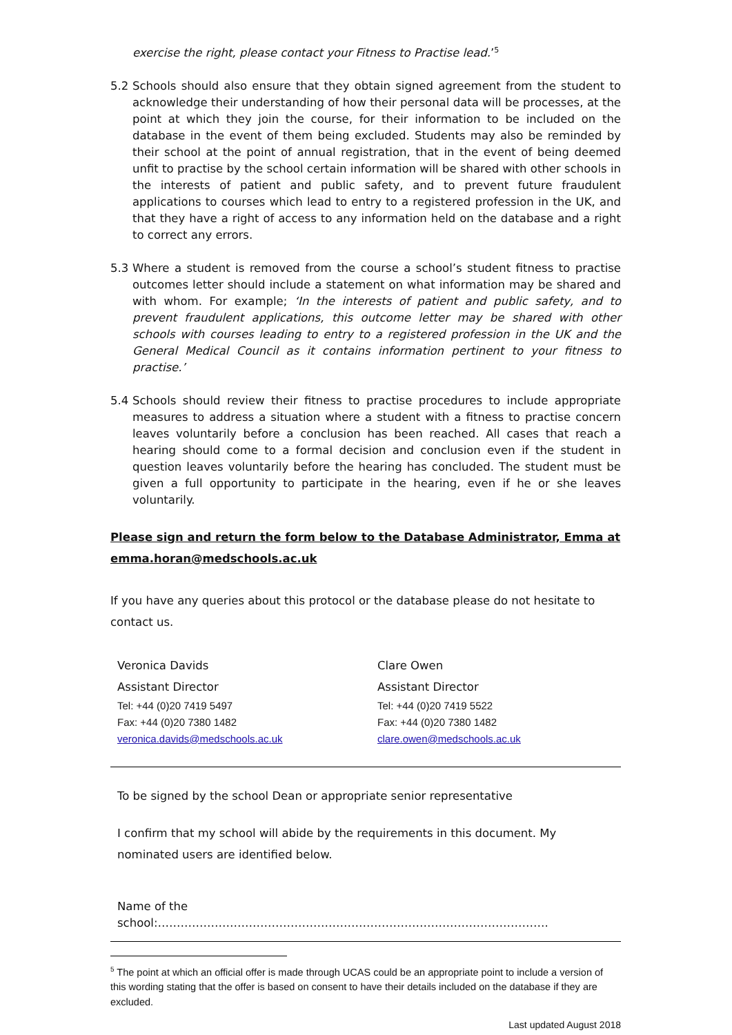exercise the right, please contact your Fitness to Practise lead.’<sup>5</sup>
5.2 Schools should also ensure that they obtain signed agreement from the student to acknowledge their understanding of how their personal data will be processes, at the point at which they join the course, for their information to be included on the database in the event of them being excluded. Students may also be reminded by their school at the point of annual registration, that in the event of being deemed unfit to practise by the school certain information will be shared with other schools in the interests of patient and public safety, and to prevent future fraudulent applications to courses which lead to entry to a registered profession in the UK, and that they have a right of access to any information held on the database and a right to correct any errors.
5.3 Where a student is removed from the course a school’s student fitness to practise outcomes letter should include a statement on what information may be shared and with whom. For example; ‘In the interests of patient and public safety, and to prevent fraudulent applications, this outcome letter may be shared with other schools with courses leading to entry to a registered profession in the UK and the General Medical Council as it contains information pertinent to your fitness to practise.’
5.4 Schools should review their fitness to practise procedures to include appropriate measures to address a situation where a student with a fitness to practise concern leaves voluntarily before a conclusion has been reached. All cases that reach a hearing should come to a formal decision and conclusion even if the student in question leaves voluntarily before the hearing has concluded. The student must be given a full opportunity to participate in the hearing, even if he or she leaves voluntarily.
Please sign and return the form below to the Database Administrator, Emma at
emma.horan@medschools.ac.uk
If you have any queries about this protocol or the database please do not hesitate to contact us.
Veronica Davids
Assistant Director
Tel: +44 (0)20 7419 5497
Fax: +44 (0)20 7380 1482
veronica.davids@medschools.ac.uk
Clare Owen
Assistant Director
Tel: +44 (0)20 7419 5522
Fax: +44 (0)20 7380 1482
clare.owen@medschools.ac.uk
To be signed by the school Dean or appropriate senior representative
I confirm that my school will abide by the requirements in this document. My nominated users are identified below.
Name of the school:………………………………………………………………………………………….
<sup>5</sup> The point at which an official offer is made through UCAS could be an appropriate point to include a version of this wording stating that the offer is based on consent to have their details included on the database if they are excluded.
Last updated August 2018